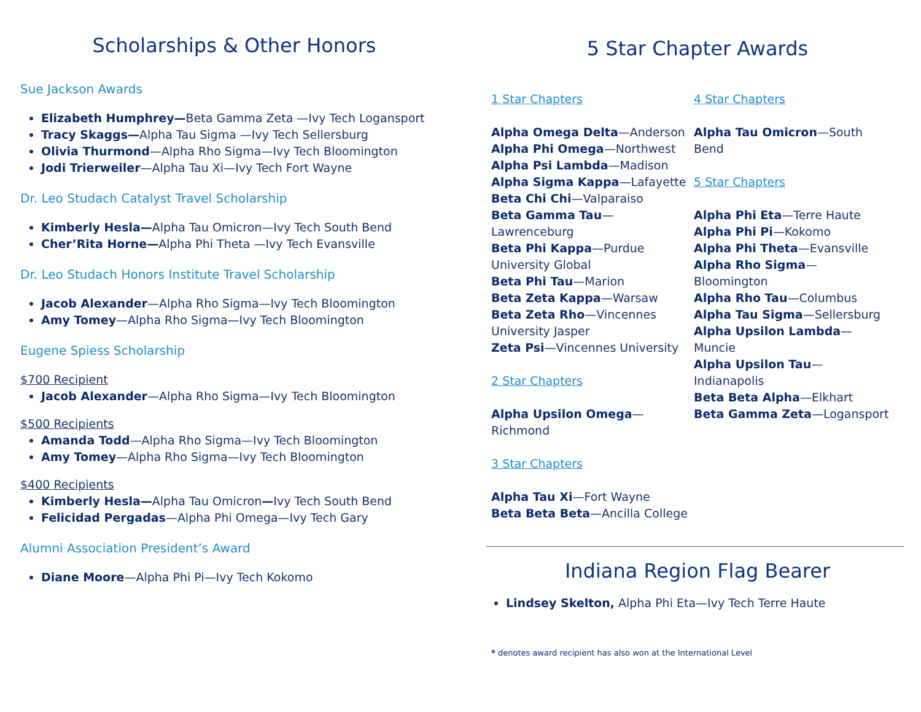Scholarships & Other Honors
Sue Jackson Awards
Elizabeth Humphrey—Beta Gamma Zeta —Ivy Tech Logansport
Tracy Skaggs—Alpha Tau Sigma —Ivy Tech Sellersburg
Olivia Thurmond—Alpha Rho Sigma—Ivy Tech Bloomington
Jodi Trierweiler—Alpha Tau Xi—Ivy Tech Fort Wayne
Dr. Leo Studach Catalyst Travel Scholarship
Kimberly Hesla—Alpha Tau Omicron—Ivy Tech South Bend
Cher’Rita Horne—Alpha Phi Theta —Ivy Tech Evansville
Dr. Leo Studach Honors Institute Travel Scholarship
Jacob Alexander—Alpha Rho Sigma—Ivy Tech Bloomington
Amy Tomey—Alpha Rho Sigma—Ivy Tech Bloomington
Eugene Spiess Scholarship
$700 Recipient
Jacob Alexander—Alpha Rho Sigma—Ivy Tech Bloomington
$500 Recipients
Amanda Todd—Alpha Rho Sigma—Ivy Tech Bloomington
Amy Tomey—Alpha Rho Sigma—Ivy Tech Bloomington
$400 Recipients
Kimberly Hesla—Alpha Tau Omicron—Ivy Tech South Bend
Felicidad Pergadas—Alpha Phi Omega—Ivy Tech Gary
Alumni Association President’s Award
Diane Moore—Alpha Phi Pi—Ivy Tech Kokomo
5 Star Chapter Awards
1 Star Chapters
Alpha Omega Delta—Anderson
Alpha Phi Omega—Northwest
Alpha Psi Lambda—Madison
Alpha Sigma Kappa—Lafayette
Beta Chi Chi—Valparaiso
Beta Gamma Tau—
Lawrenceburg
Beta Phi Kappa—Purdue University Global
Beta Phi Tau—Marion
Beta Zeta Kappa—Warsaw
Beta Zeta Rho—Vincennes University Jasper
Zeta Psi—Vincennes University
2 Star Chapters
Alpha Upsilon Omega—
Richmond
3 Star Chapters
Alpha Tau Xi—Fort Wayne
Beta Beta Beta—Ancilla College
4 Star Chapters
Alpha Tau Omicron—South Bend
5 Star Chapters
Alpha Phi Eta—Terre Haute
Alpha Phi Pi—Kokomo
Alpha Phi Theta—Evansville
Alpha Rho Sigma—
Bloomington
Alpha Rho Tau—Columbus
Alpha Tau Sigma—Sellersburg
Alpha Upsilon Lambda—
Muncie
Alpha Upsilon Tau—
Indianapolis
Beta Beta Alpha—Elkhart
Beta Gamma Zeta—Logansport
Indiana Region Flag Bearer
Lindsey Skelton, Alpha Phi Eta—Ivy Tech Terre Haute
* denotes award recipient has also won at the International Level